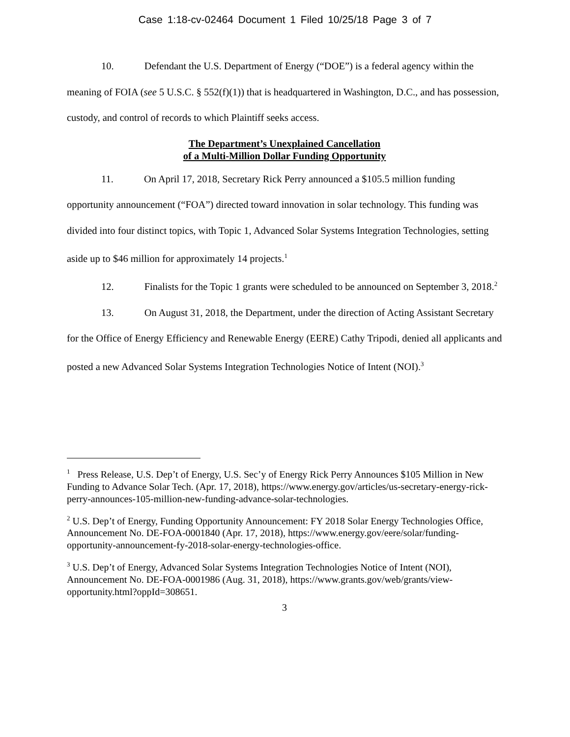Case 1:18-cv-02464 Document 1 Filed 10/25/18 Page 3 of 7
10. Defendant the U.S. Department of Energy (“DOE”) is a federal agency within the meaning of FOIA (see 5 U.S.C. § 552(f)(1)) that is headquartered in Washington, D.C., and has possession, custody, and control of records to which Plaintiff seeks access.
The Department’s Unexplained Cancellation
of a Multi-Million Dollar Funding Opportunity
11. On April 17, 2018, Secretary Rick Perry announced a $105.5 million funding opportunity announcement (“FOA”) directed toward innovation in solar technology. This funding was divided into four distinct topics, with Topic 1, Advanced Solar Systems Integration Technologies, setting aside up to $46 million for approximately 14 projects.<sup>1</sup>
12. Finalists for the Topic 1 grants were scheduled to be announced on September 3, 2018.<sup>2</sup>
13. On August 31, 2018, the Department, under the direction of Acting Assistant Secretary for the Office of Energy Efficiency and Renewable Energy (EERE) Cathy Tripodi, denied all applicants and posted a new Advanced Solar Systems Integration Technologies Notice of Intent (NOI).<sup>3</sup>
<sup>1</sup> Press Release, U.S. Dep’t of Energy, U.S. Sec’y of Energy Rick Perry Announces $105 Million in New Funding to Advance Solar Tech. (Apr. 17, 2018), https://www.energy.gov/articles/us-secretary-energy-rick-perry-announces-105-million-new-funding-advance-solar-technologies.
<sup>2</sup> U.S. Dep’t of Energy, Funding Opportunity Announcement: FY 2018 Solar Energy Technologies Office, Announcement No. DE-FOA-0001840 (Apr. 17, 2018), https://www.energy.gov/eere/solar/funding-opportunity-announcement-fy-2018-solar-energy-technologies-office.
<sup>3</sup> U.S. Dep’t of Energy, Advanced Solar Systems Integration Technologies Notice of Intent (NOI), Announcement No. DE-FOA-0001986 (Aug. 31, 2018), https://www.grants.gov/web/grants/view-opportunity.html?oppId=308651.
3